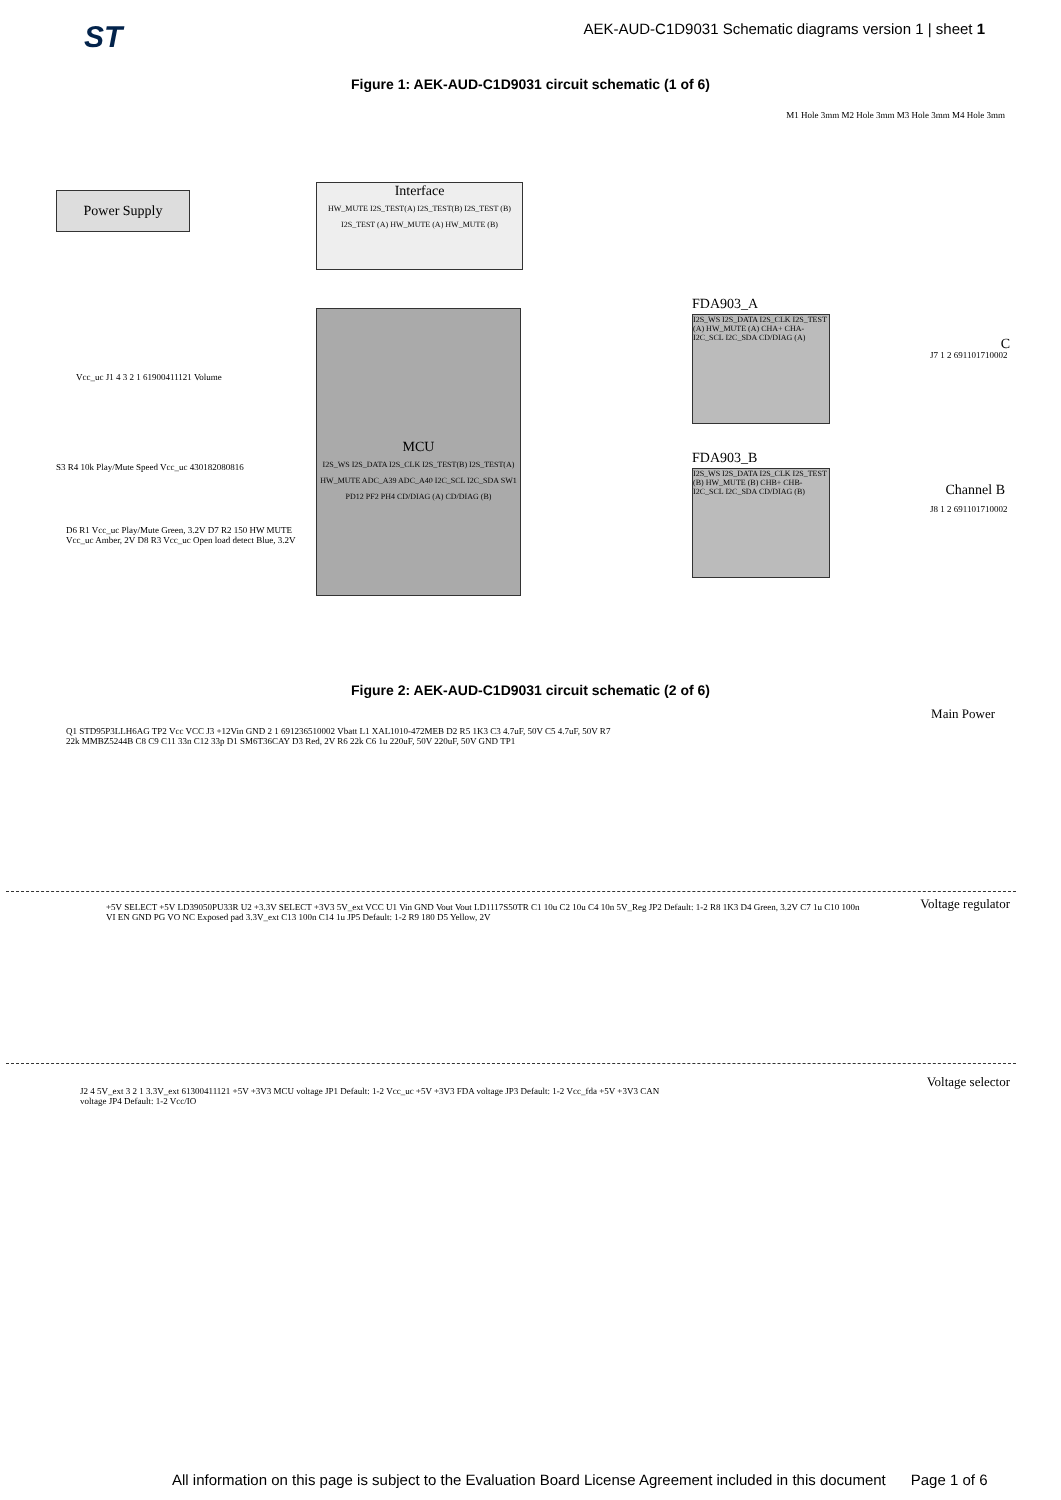ST AEK-AUD-C1D9031 Schematic diagrams version 1 | sheet 1
Figure 1: AEK-AUD-C1D9031 circuit schematic (1 of 6)
M1 Hole 3mm M2 Hole 3mm M3 Hole 3mm M4 Hole 3mm
Power Supply
Interface
HW_MUTE I2S_TEST(A) I2S_TEST(B) I2S_TEST (B) I2S_TEST (A) HW_MUTE (A) HW_MUTE (B)
MCU
I2S_WS I2S_DATA I2S_CLK I2S_TEST(B) I2S_TEST(A) HW_MUTE ADC_A39 ADC_A40 I2C_SCL I2C_SDA SW1 PD12 PF2 PH4 CD/DIAG (A) CD/DIAG (B)
FDA903_A
I2S_WS I2S_DATA I2S_CLK I2S_TEST (A) HW_MUTE (A) CHA+ CHA- I2C_SCL I2C_SDA CD/DIAG (A)
FDA903_B
I2S_WS I2S_DATA I2S_CLK I2S_TEST (B) HW_MUTE (B) CHB+ CHB- I2C_SCL I2C_SDA CD/DIAG (B)
C
J7 1 2 691101710002
Channel B
J8 1 2 691101710002
Vcc_uc J1 4 3 2 1 61900411121 Volume
S3 R4 10k Play/Mute Speed Vcc_uc 430182080816
D6 R1 Vcc_uc Play/Mute Green, 3.2V D7 R2 150 HW MUTE Vcc_uc Amber, 2V D8 R3 Vcc_uc Open load detect Blue, 3.2V
Figure 2: AEK-AUD-C1D9031 circuit schematic (2 of 6)
Main Power
Q1 STD95P3LLH6AG TP2 Vcc VCC J3 +12Vin GND 2 1 691236510002 Vbatt L1 XAL1010-472MEB D2 R5 1K3 C3 4.7uF, 50V C5 4.7uF, 50V R7 22k MMBZ5244B C8 C9 C11 33n C12 33p D1 SM6T36CAY D3 Red, 2V R6 22k C6 1u 220uF, 50V 220uF, 50V GND TP1
Voltage regulator
+5V SELECT +5V LD39050PU33R U2 +3.3V SELECT +3V3 5V_ext VCC U1 Vin GND Vout Vout LD1117S50TR C1 10u C2 10u C4 10n 5V_Reg JP2 Default: 1-2 R8 1K3 D4 Green, 3.2V C7 1u C10 100n VI EN GND PG VO NC Exposed pad 3.3V_ext C13 100n C14 1u JP5 Default: 1-2 R9 180 D5 Yellow, 2V
Voltage selector
J2 4 5V_ext 3 2 1 3.3V_ext 61300411121 +5V +3V3 MCU voltage JP1 Default: 1-2 Vcc_uc +5V +3V3 FDA voltage JP3 Default: 1-2 Vcc_fda +5V +3V3 CAN voltage JP4 Default: 1-2 Vcc/IO
All information on this page is subject to the Evaluation Board License Agreement included in this document Page 1 of 6